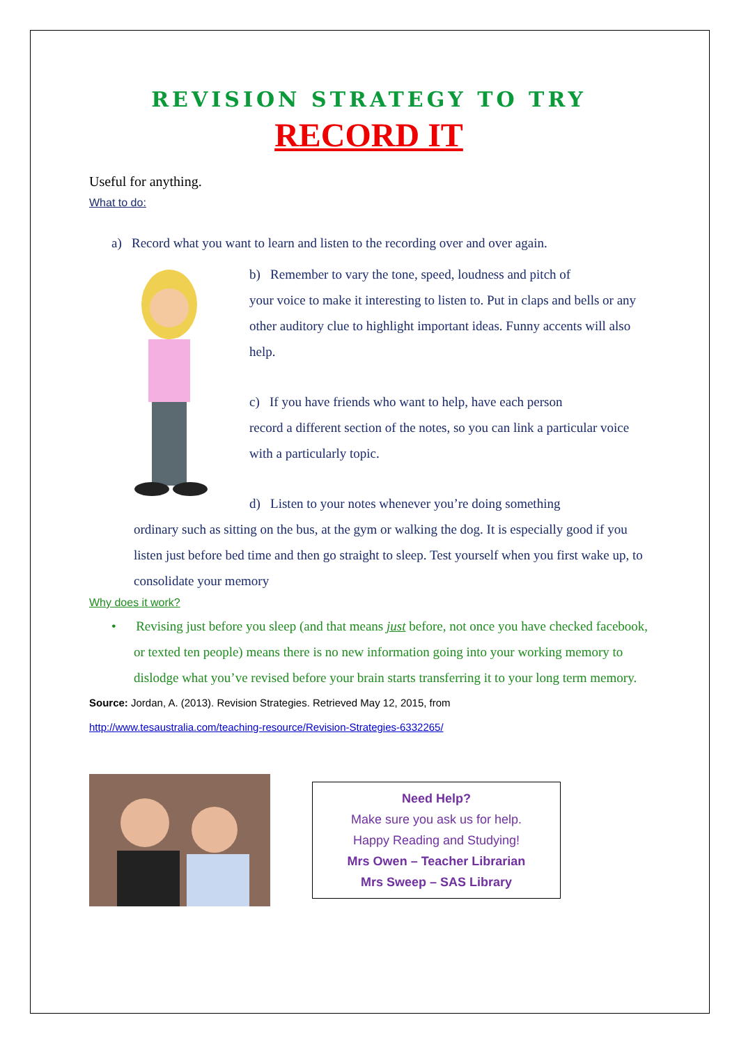REVISION STRATEGY TO TRY
RECORD IT
Useful for anything.
What to do:
a) Record what you want to learn and listen to the recording over and over again.
b) Remember to vary the tone, speed, loudness and pitch of
your voice to make it interesting to listen to. Put in claps and bells or any other auditory clue to highlight important ideas. Funny accents will also help.
c) If you have friends who want to help, have each person
record a different section of the notes, so you can link a particular voice with a particularly topic.
d) Listen to your notes whenever you’re doing something
ordinary such as sitting on the bus, at the gym or walking the dog. It is especially good if you listen just before bed time and then go straight to sleep. Test yourself when you first wake up, to consolidate your memory
Why does it work?
• Revising just before you sleep (and that means just before, not once you have checked facebook, or texted ten people) means there is no new information going into your working memory to dislodge what you’ve revised before your brain starts transferring it to your long term memory.
Source: Jordan, A. (2013). Revision Strategies. Retrieved May 12, 2015, from
http://www.tesaustralia.com/teaching-resource/Revision-Strategies-6332265/
Need Help?
Make sure you ask us for help.
Happy Reading and Studying!
Mrs Owen – Teacher Librarian
Mrs Sweep – SAS Library